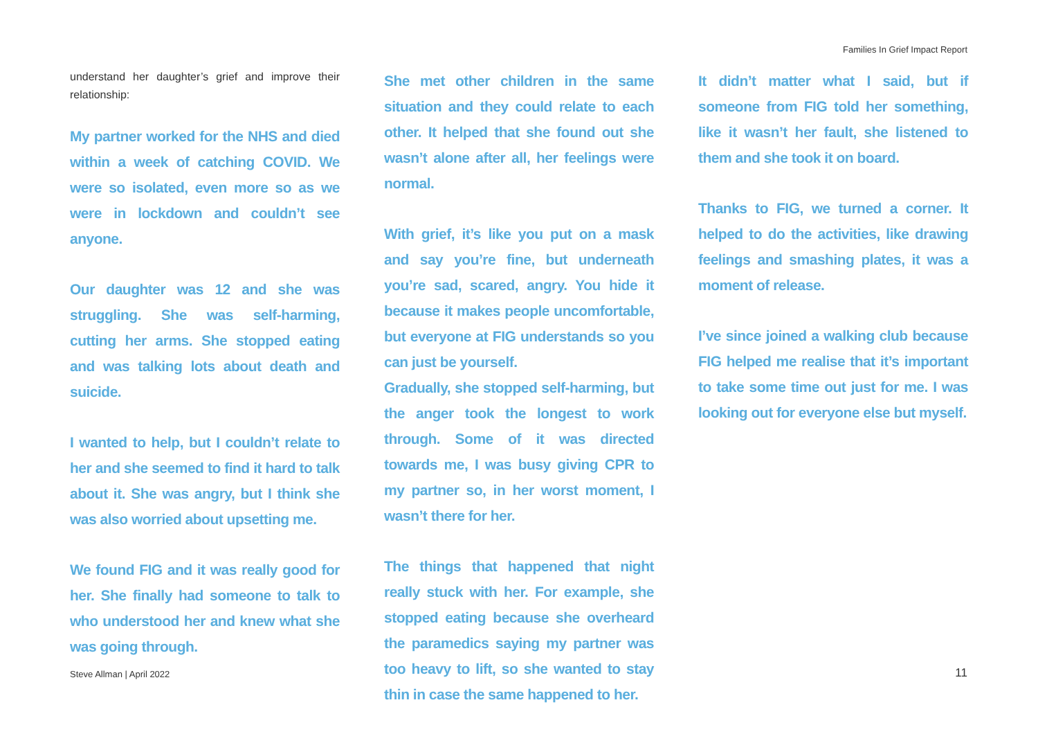Families In Grief Impact Report
understand her daughter’s grief and improve their relationship:
My partner worked for the NHS and died within a week of catching COVID. We were so isolated, even more so as we were in lockdown and couldn’t see anyone.
Our daughter was 12 and she was struggling. She was self-harming, cutting her arms. She stopped eating and was talking lots about death and suicide.
I wanted to help, but I couldn’t relate to her and she seemed to find it hard to talk about it. She was angry, but I think she was also worried about upsetting me.
We found FIG and it was really good for her. She finally had someone to talk to who understood her and knew what she was going through.
She met other children in the same situation and they could relate to each other. It helped that she found out she wasn’t alone after all, her feelings were normal.
With grief, it’s like you put on a mask and say you’re fine, but underneath you’re sad, scared, angry. You hide it because it makes people uncomfortable, but everyone at FIG understands so you can just be yourself.
Gradually, she stopped self-harming, but the anger took the longest to work through. Some of it was directed towards me, I was busy giving CPR to my partner so, in her worst moment, I wasn’t there for her.
The things that happened that night really stuck with her. For example, she stopped eating because she overheard the paramedics saying my partner was too heavy to lift, so she wanted to stay thin in case the same happened to her.
It didn’t matter what I said, but if someone from FIG told her something, like it wasn’t her fault, she listened to them and she took it on board.
Thanks to FIG, we turned a corner. It helped to do the activities, like drawing feelings and smashing plates, it was a moment of release.
I’ve since joined a walking club because FIG helped me realise that it’s important to take some time out just for me. I was looking out for everyone else but myself.
Steve Allman | April 2022 11